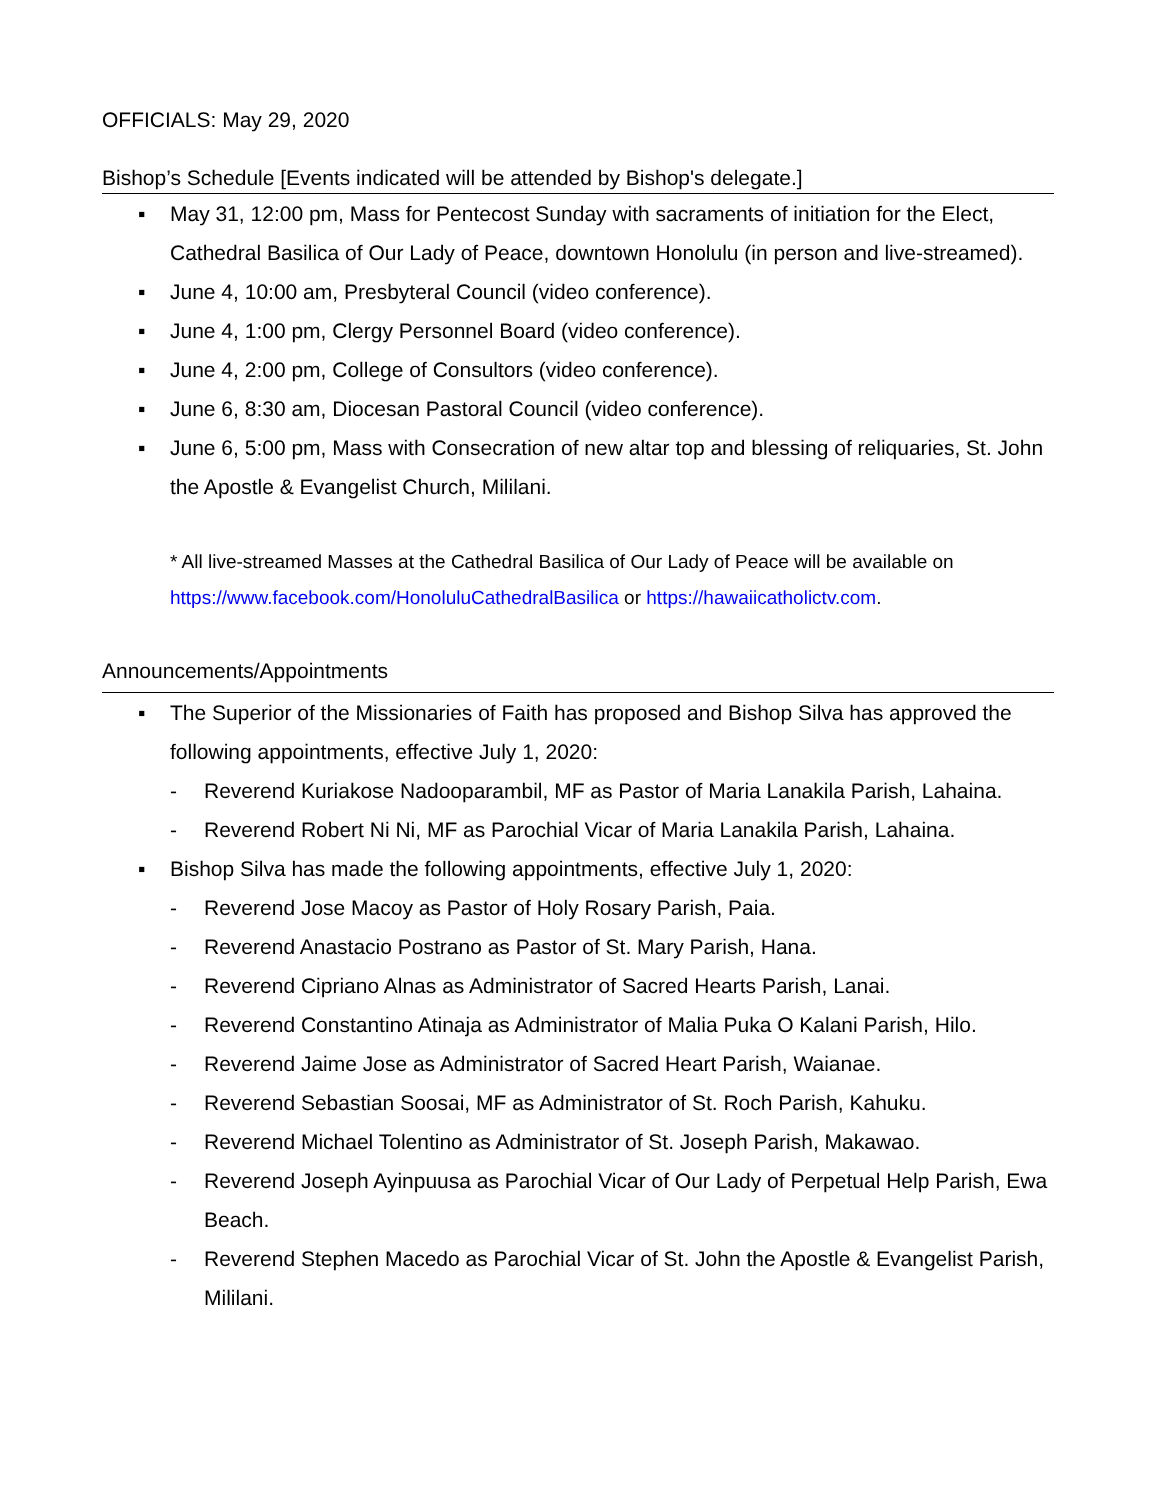OFFICIALS: May 29, 2020
Bishop’s Schedule [Events indicated will be attended by Bishop's delegate.]
▪ May 31, 12:00 pm, Mass for Pentecost Sunday with sacraments of initiation for the Elect, Cathedral Basilica of Our Lady of Peace, downtown Honolulu (in person and live-streamed).
▪ June 4, 10:00 am, Presbyteral Council (video conference).
▪ June 4, 1:00 pm, Clergy Personnel Board (video conference).
▪ June 4, 2:00 pm, College of Consultors (video conference).
▪ June 6, 8:30 am, Diocesan Pastoral Council (video conference).
▪ June 6, 5:00 pm, Mass with Consecration of new altar top and blessing of reliquaries, St. John the Apostle & Evangelist Church, Mililani.
* All live-streamed Masses at the Cathedral Basilica of Our Lady of Peace will be available on https://www.facebook.com/HonoluluCathedralBasilica or https://hawaiicatholictv.com.
Announcements/Appointments
▪ The Superior of the Missionaries of Faith has proposed and Bishop Silva has approved the following appointments, effective July 1, 2020:
- Reverend Kuriakose Nadooparambil, MF as Pastor of Maria Lanakila Parish, Lahaina.
- Reverend Robert Ni Ni, MF as Parochial Vicar of Maria Lanakila Parish, Lahaina.
▪ Bishop Silva has made the following appointments, effective July 1, 2020:
- Reverend Jose Macoy as Pastor of Holy Rosary Parish, Paia.
- Reverend Anastacio Postrano as Pastor of St. Mary Parish, Hana.
- Reverend Cipriano Alnas as Administrator of Sacred Hearts Parish, Lanai.
- Reverend Constantino Atinaja as Administrator of Malia Puka O Kalani Parish, Hilo.
- Reverend Jaime Jose as Administrator of Sacred Heart Parish, Waianae.
- Reverend Sebastian Soosai, MF as Administrator of St. Roch Parish, Kahuku.
- Reverend Michael Tolentino as Administrator of St. Joseph Parish, Makawao.
- Reverend Joseph Ayinpuusa as Parochial Vicar of Our Lady of Perpetual Help Parish, Ewa Beach.
- Reverend Stephen Macedo as Parochial Vicar of St. John the Apostle & Evangelist Parish, Mililani.